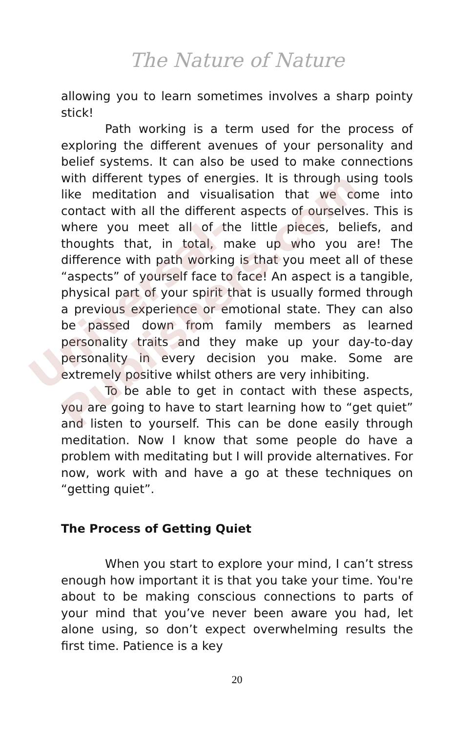The Nature of Nature
allowing you to learn sometimes involves a sharp pointy stick!
Path working is a term used for the process of exploring the different avenues of your personality and belief systems. It can also be used to make connections with different types of energies. It is through using tools like meditation and visualisation that we come into contact with all the different aspects of ourselves. This is where you meet all of the little pieces, beliefs, and thoughts that, in total, make up who you are! The difference with path working is that you meet all of these “aspects” of yourself face to face! An aspect is a tangible, physical part of your spirit that is usually formed through a previous experience or emotional state. They can also be passed down from family members as learned personality traits and they make up your day-to-day personality in every decision you make. Some are extremely positive whilst others are very inhibiting.
To be able to get in contact with these aspects, you are going to have to start learning how to “get quiet” and listen to yourself. This can be done easily through meditation. Now I know that some people do have a problem with meditating but I will provide alternatives. For now, work with and have a go at these techniques on “getting quiet”.
The Process of Getting Quiet
When you start to explore your mind, I can’t stress enough how important it is that you take your time. You're about to be making conscious connections to parts of your mind that you’ve never been aware you had, let alone using, so don’t expect overwhelming results the first time. Patience is a key
20
Universal-Publishers.com